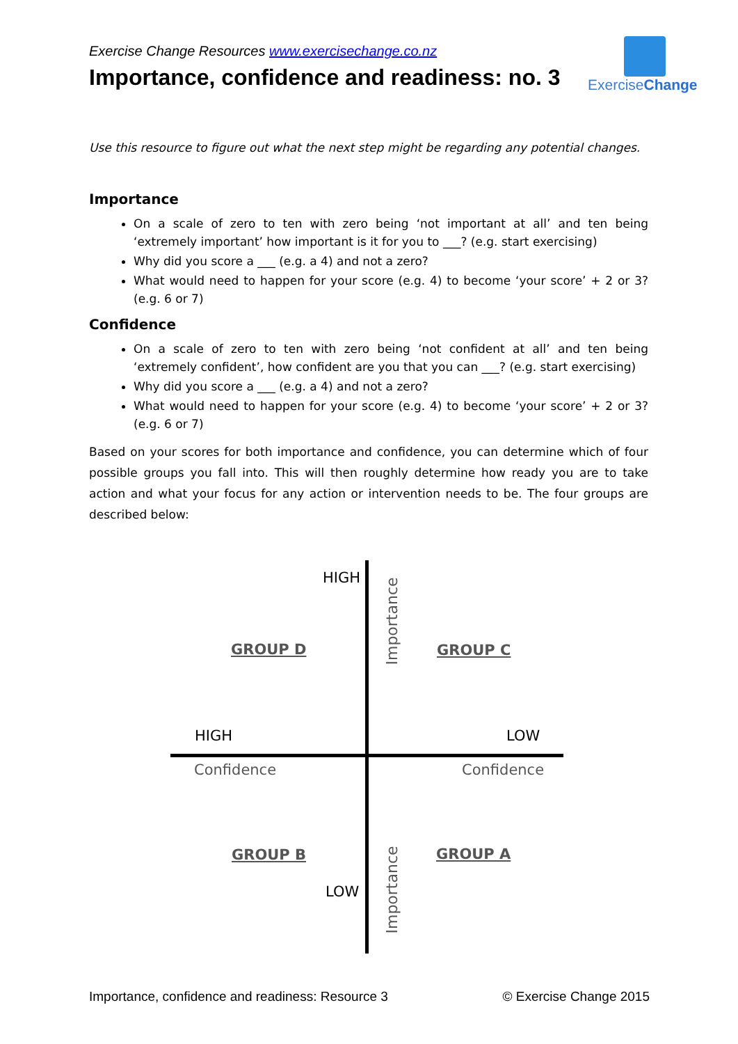ExerciseChange
Exercise Change Resources www.exercisechange.co.nz
Importance, confidence and readiness: no. 3
Use this resource to figure out what the next step might be regarding any potential changes.
Importance
On a scale of zero to ten with zero being ‘not important at all’ and ten being ‘extremely important’ how important is it for you to ___? (e.g. start exercising)
Why did you score a ___ (e.g. a 4) and not a zero?
What would need to happen for your score (e.g. 4) to become ‘your score’ + 2 or 3? (e.g. 6 or 7)
Confidence
On a scale of zero to ten with zero being ‘not confident at all’ and ten being ‘extremely confident’, how confident are you that you can ___? (e.g. start exercising)
Why did you score a ___ (e.g. a 4) and not a zero?
What would need to happen for your score (e.g. 4) to become ‘your score’ + 2 or 3? (e.g. 6 or 7)
Based on your scores for both importance and confidence, you can determine which of four possible groups you fall into. This will then roughly determine how ready you are to take action and what your focus for any action or intervention needs to be. The four groups are described below:
HIGH
Importance
GROUP D GROUP C
HIGH LOW
Confidence Confidence
GROUP B GROUP A
LOW Importance
Importance, confidence and readiness: Resource 3 © Exercise Change 2015